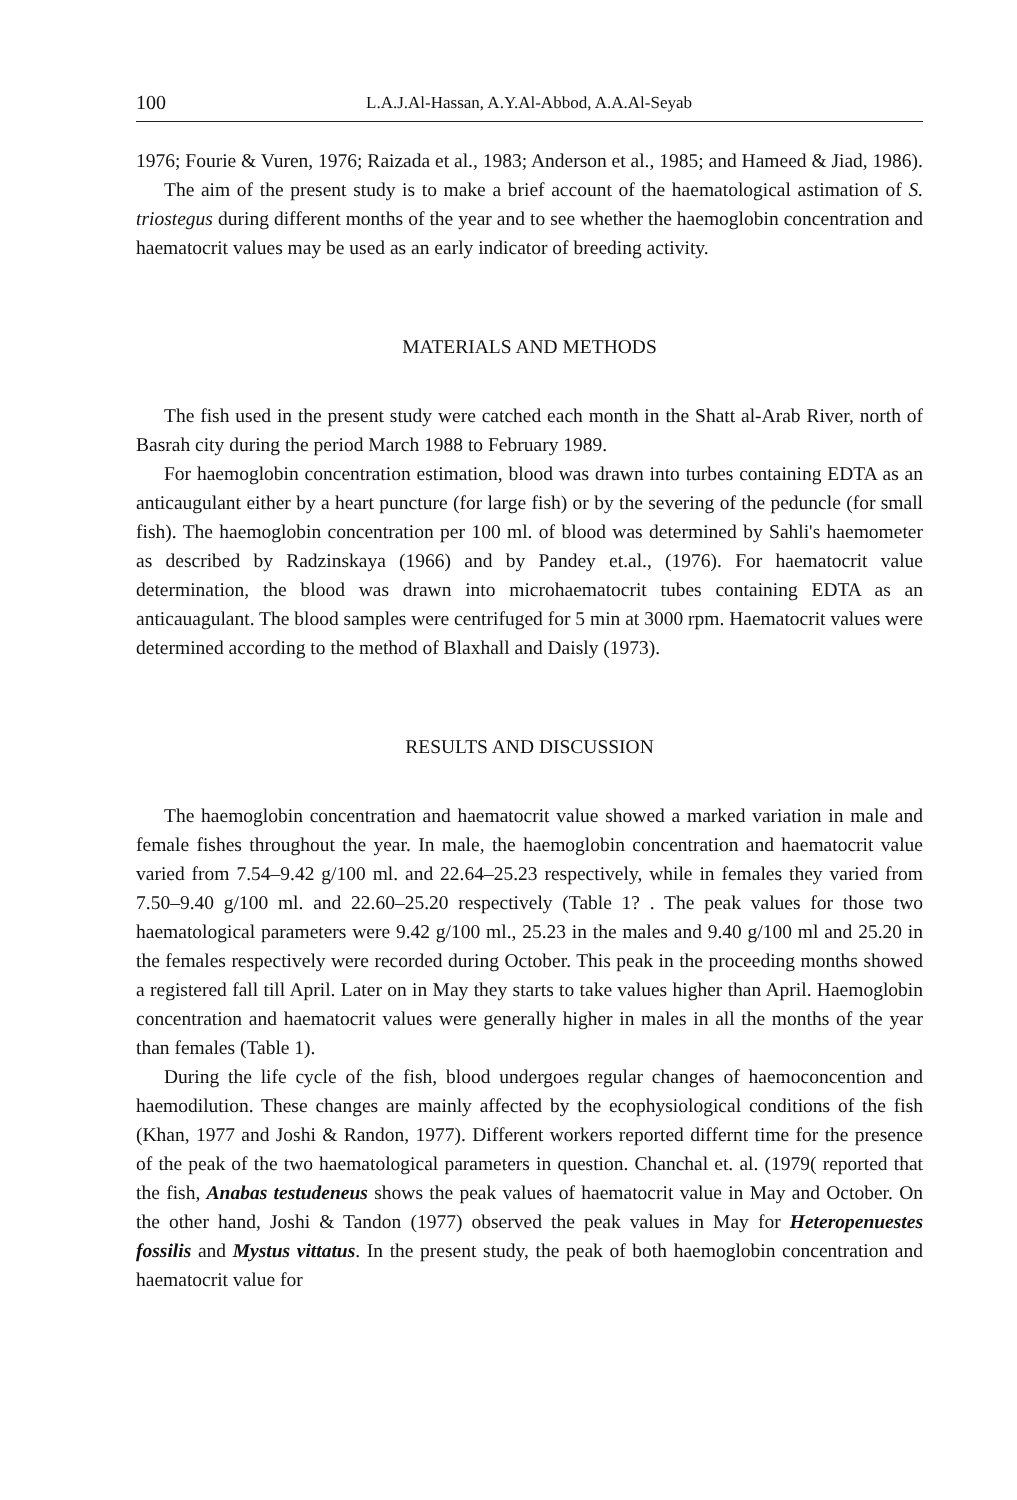100 L.A.J.Al-Hassan, A.Y.Al-Abbod, A.A.Al-Seyab
1976; Fourie & Vuren, 1976; Raizada et al., 1983; Anderson et al., 1985; and Hameed & Jiad, 1986).
The aim of the present study is to make a brief account of the haematological astimation of S. triostegus during different months of the year and to see whether the haemoglobin concentration and haematocrit values may be used as an early indicator of breeding activity.
MATERIALS AND METHODS
The fish used in the present study were catched each month in the Shatt al-Arab River, north of Basrah city during the period March 1988 to February 1989.
For haemoglobin concentration estimation, blood was drawn into turbes containing EDTA as an anticaugulant either by a heart puncture (for large fish) or by the severing of the peduncle (for small fish). The haemoglobin concentration per 100 ml. of blood was determined by Sahli's haemometer as described by Radzinskaya (1966) and by Pandey et.al., (1976). For haematocrit value determination, the blood was drawn into microhaematocrit tubes containing EDTA as an anticauagulant. The blood samples were centrifuged for 5 min at 3000 rpm. Haematocrit values were determined according to the method of Blaxhall and Daisly (1973).
RESULTS AND DISCUSSION
The haemoglobin concentration and haematocrit value showed a marked variation in male and female fishes throughout the year. In male, the haemoglobin concentration and haematocrit value varied from 7.54–9.42 g/100 ml. and 22.64–25.23 respectively, while in females they varied from 7.50–9.40 g/100 ml. and 22.60–25.20 respectively (Table 1? . The peak values for those two haematological parameters were 9.42 g/100 ml., 25.23 in the males and 9.40 g/100 ml and 25.20 in the females respectively were recorded during October. This peak in the proceeding months showed a registered fall till April. Later on in May they starts to take values higher than April. Haemoglobin concentration and haematocrit values were generally higher in males in all the months of the year than females (Table 1).
During the life cycle of the fish, blood undergoes regular changes of haemoconcention and haemodilution. These changes are mainly affected by the ecophysiological conditions of the fish (Khan, 1977 and Joshi & Randon, 1977). Different workers reported differnt time for the presence of the peak of the two haematological parameters in question. Chanchal et. al. (1979( reported that the fish, Anabas testudeneus shows the peak values of haematocrit value in May and October. On the other hand, Joshi & Tandon (1977) observed the peak values in May for Heteropenuestes fossilis and Mystus vittatus. In the present study, the peak of both haemoglobin concentration and haematocrit value for